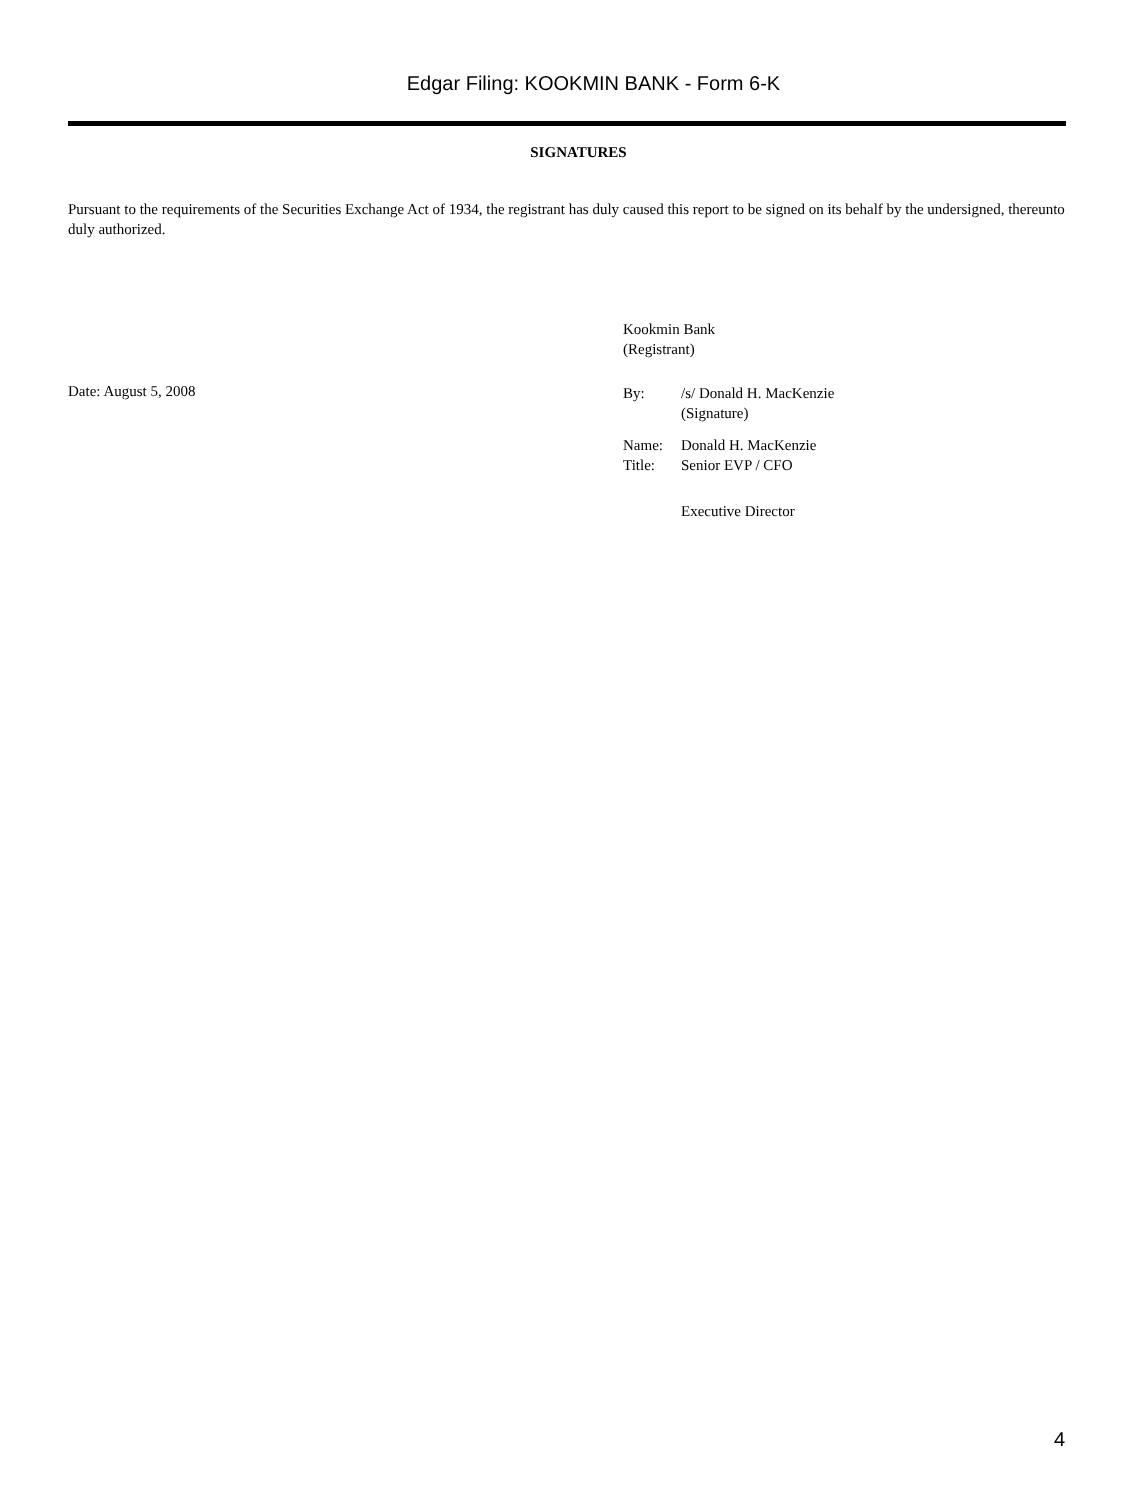Edgar Filing: KOOKMIN BANK - Form 6-K
SIGNATURES
Pursuant to the requirements of the Securities Exchange Act of 1934, the registrant has duly caused this report to be signed on its behalf by the undersigned, thereunto duly authorized.
Date: August 5, 2008
Kookmin Bank
(Registrant)
| By: | /s/ Donald H. MacKenzie (Signature) |
| Name: | Donald H. MacKenzie |
| Title: | Senior EVP / CFO |
| | Executive Director |
4